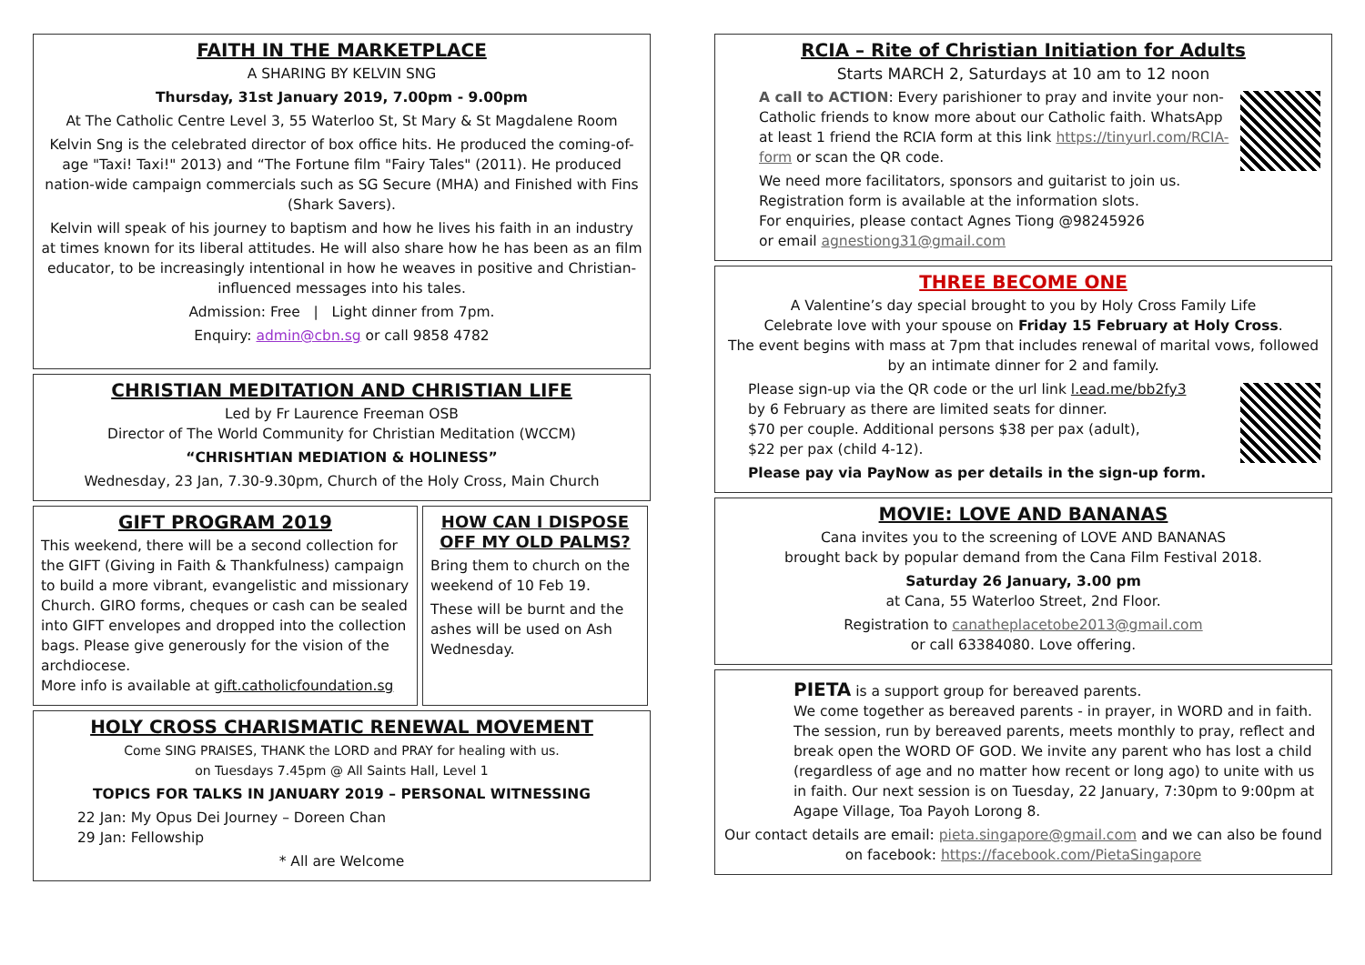FAITH IN THE MARKETPLACE
A SHARING BY KELVIN SNG
Thursday, 31st January 2019, 7.00pm - 9.00pm
At The Catholic Centre Level 3, 55 Waterloo St, St Mary & St Magdalene Room
Kelvin Sng is the celebrated director of box office hits. He produced the coming-of-age "Taxi! Taxi!" 2013) and “The Fortune film "Fairy Tales" (2011). He produced nation-wide campaign commercials such as SG Secure (MHA) and Finished with Fins (Shark Savers).
Kelvin will speak of his journey to baptism and how he lives his faith in an industry at times known for its liberal attitudes. He will also share how he has been as an film educator, to be increasingly intentional in how he weaves in positive and Christian-influenced messages into his tales.
Admission: Free | Light dinner from 7pm.
Enquiry: admin@cbn.sg or call 9858 4782
CHRISTIAN MEDITATION AND CHRISTIAN LIFE
Led by Fr Laurence Freeman OSB
Director of The World Community for Christian Meditation (WCCM)
“CHRISHTIAN MEDIATION & HOLINESS”
Wednesday, 23 Jan, 7.30-9.30pm, Church of the Holy Cross, Main Church
GIFT PROGRAM 2019
This weekend, there will be a second collection for the GIFT (Giving in Faith & Thankfulness) campaign to build a more vibrant, evangelistic and missionary Church. GIRO forms, cheques or cash can be sealed into GIFT envelopes and dropped into the collection bags. Please give generously for the vision of the archdiocese.
More info is available at gift.catholicfoundation.sg
HOW CAN I DISPOSE OFF MY OLD PALMS?
Bring them to church on the weekend of 10 Feb 19.
These will be burnt and the ashes will be used on Ash Wednesday.
HOLY CROSS CHARISMATIC RENEWAL MOVEMENT
Come SING PRAISES, THANK the LORD and PRAY for healing with us.
on Tuesdays 7.45pm @ All Saints Hall, Level 1
TOPICS FOR TALKS IN JANUARY 2019 – PERSONAL WITNESSING
22 Jan: My Opus Dei Journey – Doreen Chan
29 Jan: Fellowship
* All are Welcome
RCIA – Rite of Christian Initiation for Adults
Starts MARCH 2, Saturdays at 10 am to 12 noon
A call to ACTION: Every parishioner to pray and invite your non-Catholic friends to know more about our Catholic faith. WhatsApp at least 1 friend the RCIA form at this link https://tinyurl.com/RCIA-form or scan the QR code.
We need more facilitators, sponsors and guitarist to join us. Registration form is available at the information slots.
For enquiries, please contact Agnes Tiong @98245926
or email agnestiong31@gmail.com
THREE BECOME ONE
A Valentine’s day special brought to you by Holy Cross Family Life
Celebrate love with your spouse on Friday 15 February at Holy Cross.
The event begins with mass at 7pm that includes renewal of marital vows, followed by an intimate dinner for 2 and family.
Please sign-up via the QR code or the url link l.ead.me/bb2fy3
by 6 February as there are limited seats for dinner.
$70 per couple. Additional persons $38 per pax (adult),
$22 per pax (child 4-12).
Please pay via PayNow as per details in the sign-up form.
MOVIE: LOVE AND BANANAS
Cana invites you to the screening of LOVE AND BANANAS
brought back by popular demand from the Cana Film Festival 2018.
Saturday 26 January, 3.00 pm
at Cana, 55 Waterloo Street, 2nd Floor.
Registration to canatheplacetobe2013@gmail.com
or call 63384080. Love offering.
PIETA is a support group for bereaved parents.
We come together as bereaved parents - in prayer, in WORD and in faith. The session, run by bereaved parents, meets monthly to pray, reflect and break open the WORD OF GOD. We invite any parent who has lost a child (regardless of age and no matter how recent or long ago) to unite with us in faith. Our next session is on Tuesday, 22 January, 7:30pm to 9:00pm at Agape Village, Toa Payoh Lorong 8.
Our contact details are email: pieta.singapore@gmail.com and we can also be found on facebook: https://facebook.com/PietaSingapore